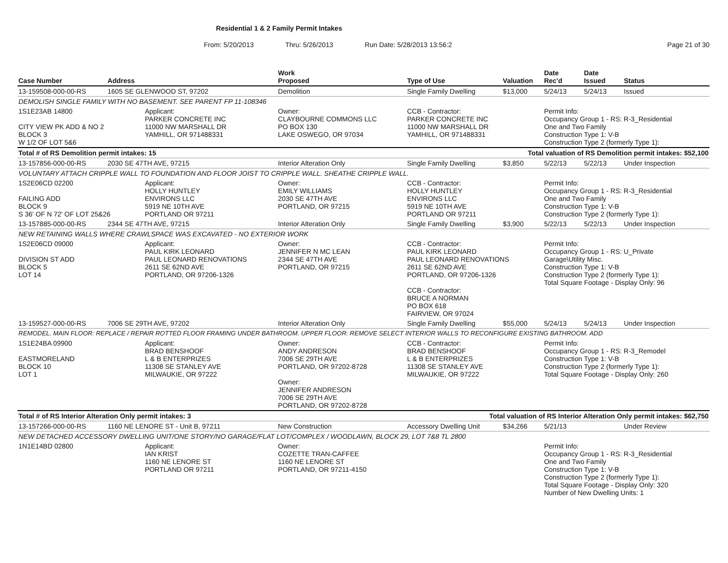Residential 1 & 2 Family Permit Intakes
From: 5/20/2013 Thru: 5/26/2013 Run Date: 5/28/2013 13:56:2 Page 21 of 30
| Case Number | Address | | Work Proposed | Type of Use | Valuation | Date Rec'd | Date Issued | Status |
| --- | --- | --- | --- | --- | --- | --- | --- | --- |
| 13-159508-000-00-RS | 1605 SE GLENWOOD ST, 97202 | | Demolition | Single Family Dwelling | $13,000 | 5/24/13 | 5/24/13 | Issued |
| DEMOLISH SINGLE FAMILY WITH NO BASEMENT. SEE PARENT FP 11-108346 | | | | | | | | |
| 1S1E23AB 14800 CITY VIEW PK ADD & NO 2 BLOCK 3 W 1/2 OF LOT 5&6 | | Applicant: PARKER CONCRETE INC 11000 NW MARSHALL DR YAMHILL, OR 971488331 | Owner: CLAYBOURNE COMMONS LLC PO BOX 130 LAKE OSWEGO, OR 97034 | CCB - Contractor: PARKER CONCRETE INC 11000 NW MARSHALL DR YAMHILL, OR 971488331 | | Permit Info: Occupancy Group 1 - RS: R-3_Residential One and Two Family Construction Type 1: V-B Construction Type 2 (formerly Type 1): | | |
| Total # of RS Demolition permit intakes: 15 | | | | Total valuation of RS Demolition permit intakes: $52,100 | | | | |
| 13-157856-000-00-RS | 2030 SE 47TH AVE, 97215 | | Interior Alteration Only | Single Family Dwelling | $3,850 | 5/22/13 | 5/22/13 | Under Inspection |
| VOLUNTARY ATTACH CRIPPLE WALL TO FOUNDATION AND FLOOR JOIST TO CRIPPLE WALL. SHEATHE CRIPPLE WALL. | | | | | | | | |
| 1S2E06CD 02200 FAILING ADD BLOCK 9 S 36' OF N 72' OF LOT 25&26 | | Applicant: HOLLY HUNTLEY ENVIRONS LLC 5919 NE 10TH AVE PORTLAND OR 97211 | Owner: EMILY WILLIAMS 2030 SE 47TH AVE PORTLAND, OR 97215 | CCB - Contractor: HOLLY HUNTLEY ENVIRONS LLC 5919 NE 10TH AVE PORTLAND OR 97211 | | Permit Info: Occupancy Group 1 - RS: R-3_Residential One and Two Family Construction Type 1: V-B Construction Type 2 (formerly Type 1): | | |
| 13-157885-000-00-RS | 2344 SE 47TH AVE, 97215 | | Interior Alteration Only | Single Family Dwelling | $3,900 | 5/22/13 | 5/22/13 | Under Inspection |
| NEW RETAINING WALLS WHERE CRAWLSPACE WAS EXCAVATED - NO EXTERIOR WORK | | | | | | | | |
| 1S2E06CD 09000 DIVISION ST ADD BLOCK 5 LOT 14 | | Applicant: PAUL KIRK LEONARD PAUL LEONARD RENOVATIONS 2611 SE 62ND AVE PORTLAND, OR 97206-1326 | Owner: JENNIFER N MC LEAN 2344 SE 47TH AVE PORTLAND, OR 97215 | CCB - Contractor: PAUL KIRK LEONARD PAUL LEONARD RENOVATIONS 2611 SE 62ND AVE PORTLAND, OR 97206-1326 CCB - Contractor: BRUCE A NORMAN PO BOX 618 FAIRVIEW, OR 97024 | | Permit Info: Occupancy Group 1 - RS: U_Private Garage\Utility Misc. Construction Type 1: V-B Construction Type 2 (formerly Type 1): Total Square Footage - Display Only: 96 | | |
| 13-159527-000-00-RS | 7006 SE 29TH AVE, 97202 | | Interior Alteration Only | Single Family Dwelling | $55,000 | 5/24/13 | 5/24/13 | Under Inspection |
| REMODEL. MAIN FLOOR: REPLACE / REPAIR ROTTED FLOOR FRAMING UNDER BATHROOM. UPPER FLOOR: REMOVE SELECT INTERIOR WALLS TO RECONFIGURE EXISTING BATHROOM. ADD | | | | | | | | |
| 1S1E24BA 09900 EASTMORELAND BLOCK 10 LOT 1 | | Applicant: BRAD BENSHOOF L & B ENTERPRIZES 11308 SE STANLEY AVE MILWAUKIE, OR 97222 | Owner: ANDY ANDRESON 7006 SE 29TH AVE PORTLAND, OR 97202-8728 Owner: JENNIFER ANDRESON 7006 SE 29TH AVE PORTLAND, OR 97202-8728 | CCB - Contractor: BRAD BENSHOOF L & B ENTERPRIZES 11308 SE STANLEY AVE MILWAUKIE, OR 97222 | | Permit Info: Occupancy Group 1 - RS: R-3_Remodel Construction Type 1: V-B Construction Type 2 (formerly Type 1): Total Square Footage - Display Only: 260 | | |
| Total # of RS Interior Alteration Only permit intakes: 3 | | | | Total valuation of RS Interior Alteration Only permit intakes: $62,750 | | | | |
| 13-157266-000-00-RS | 1160 NE LENORE ST - Unit B, 97211 | | New Construction | Accessory Dwelling Unit | $34,266 | 5/21/13 | | Under Review |
| NEW DETACHED ACCESSORY DWELLING UNIT/ONE STORY/NO GARAGE/FLAT LOT/COMPLEX / WOODLAWN, BLOCK 29, LOT 7&8 TL 2800 | | | | | | | | |
| 1N1E14BD 02800 | | Applicant: IAN KRIST 1160 NE LENORE ST PORTLAND OR 97211 | Owner: COZETTE TRAN-CAFFEE 1160 NE LENORE ST PORTLAND, OR 97211-4150 | | | Permit Info: Occupancy Group 1 - RS: R-3_Residential One and Two Family Construction Type 1: V-B Construction Type 2 (formerly Type 1): Total Square Footage - Display Only: 320 Number of New Dwelling Units: 1 | | |